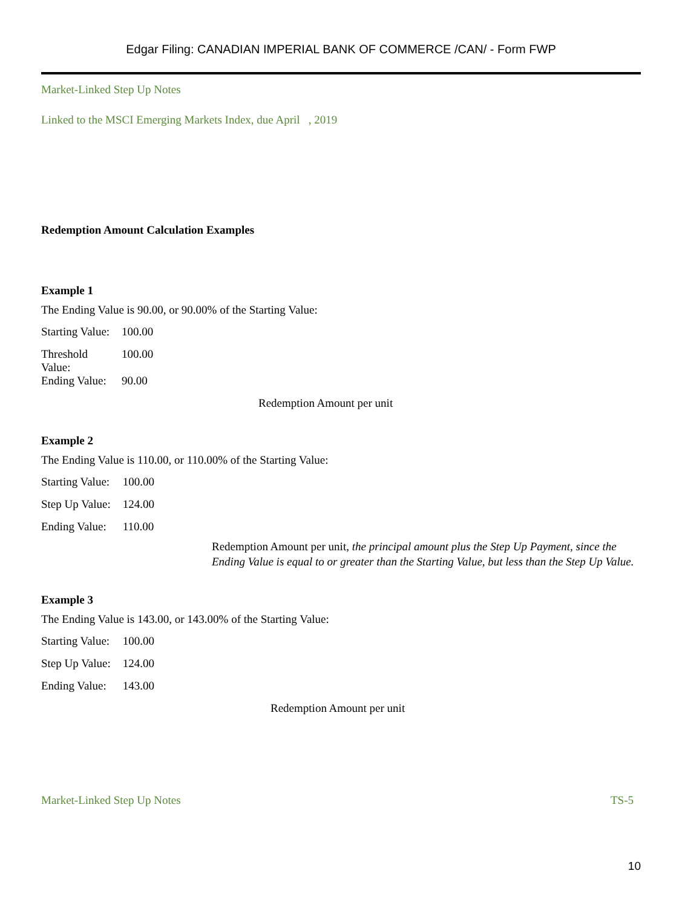Edgar Filing: CANADIAN IMPERIAL BANK OF COMMERCE /CAN/ - Form FWP
Market-Linked Step Up Notes
Linked to the MSCI Emerging Markets Index, due April , 2019
Redemption Amount Calculation Examples
Example 1
The Ending Value is 90.00, or 90.00% of the Starting Value:
| Starting Value: | 100.00 |
| Threshold Value: | 100.00 |
| Ending Value: | 90.00 |
Redemption Amount per unit
Example 2
The Ending Value is 110.00, or 110.00% of the Starting Value:
| Starting Value: | 100.00 |
| Step Up Value: | 124.00 |
| Ending Value: | 110.00 |
Redemption Amount per unit, the principal amount plus the Step Up Payment, since the Ending Value is equal to or greater than the Starting Value, but less than the Step Up Value.
Example 3
The Ending Value is 143.00, or 143.00% of the Starting Value:
| Starting Value: | 100.00 |
| Step Up Value: | 124.00 |
| Ending Value: | 143.00 |
Redemption Amount per unit
Market-Linked Step Up Notes TS-5
10